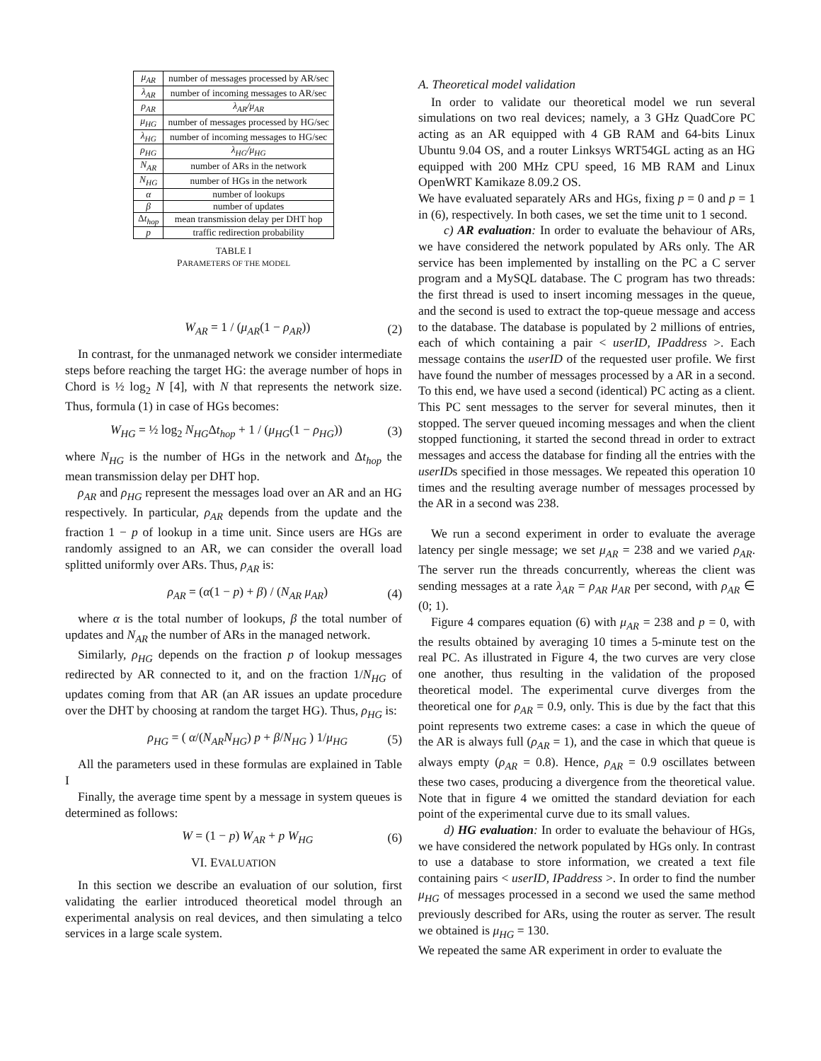| μ<sub>AR</sub> | number of messages processed by AR/sec |
| λ<sub>AR</sub> | number of incoming messages to AR/sec |
| ρ<sub>AR</sub> | λ<sub>AR</sub>/μ<sub>AR</sub> |
| μ<sub>HG</sub> | number of messages processed by HG/sec |
| λ<sub>HG</sub> | number of incoming messages to HG/sec |
| ρ<sub>HG</sub> | λ<sub>HG</sub>/μ<sub>HG</sub> |
| N<sub>AR</sub> | number of ARs in the network |
| N<sub>HG</sub> | number of HGs in the network |
| α | number of lookups |
| β | number of updates |
| Δ t<sub>hop</sub> | mean transmission delay per DHT hop |
| p | traffic redirection probability |
TABLE I
PARAMETERS OF THE MODEL
W<sub>AR</sub> = 1 / (μ<sub>AR</sub>(1 − ρ<sub>AR</sub>)) (2)
In contrast, for the unmanaged network we consider intermediate steps before reaching the target HG: the average number of hops in Chord is ½ log<sub>2</sub> N [4], with N that represents the network size. Thus, formula (1) in case of HGs becomes:
W<sub>HG</sub> = ½ log<sub>2</sub> N<sub>HG</sub>Δt<sub>hop</sub> + 1 / (μ<sub>HG</sub>(1 − ρ<sub>HG</sub>)) (3)
where N<sub>HG</sub> is the number of HGs in the network and Δt<sub>hop</sub> the mean transmission delay per DHT hop.
ρ<sub>AR</sub> and ρ<sub>HG</sub> represent the messages load over an AR and an HG respectively. In particular, ρ<sub>AR</sub> depends from the update and the fraction 1 − p of lookup in a time unit. Since users are HGs are randomly assigned to an AR, we can consider the overall load splitted uniformly over ARs. Thus, ρ<sub>AR</sub> is:
ρ<sub>AR</sub> = (α(1 − p) + β) / (N<sub>AR</sub> μ<sub>AR</sub>) (4)
where α is the total number of lookups, β the total number of updates and N<sub>AR</sub> the number of ARs in the managed network.
Similarly, ρ<sub>HG</sub> depends on the fraction p of lookup messages redirected by AR connected to it, and on the fraction 1/N<sub>HG</sub> of updates coming from that AR (an AR issues an update procedure over the DHT by choosing at random the target HG). Thus, ρ<sub>HG</sub> is:
ρ<sub>HG</sub> = ( α/(N<sub>AR</sub>N<sub>HG</sub>) p + β/N<sub>HG</sub> ) 1/μ<sub>HG</sub> (5)
All the parameters used in these formulas are explained in Table I
Finally, the average time spent by a message in system queues is determined as follows:
W = (1 − p) W<sub>AR</sub> + p W<sub>HG</sub> (6)
VI. EVALUATION
In this section we describe an evaluation of our solution, first validating the earlier introduced theoretical model through an experimental analysis on real devices, and then simulating a telco services in a large scale system.
A. Theoretical model validation
In order to validate our theoretical model we run several simulations on two real devices; namely, a 3 GHz QuadCore PC acting as an AR equipped with 4 GB RAM and 64-bits Linux Ubuntu 9.04 OS, and a router Linksys WRT54GL acting as an HG equipped with 200 MHz CPU speed, 16 MB RAM and Linux OpenWRT Kamikaze 8.09.2 OS.
We have evaluated separately ARs and HGs, fixing p = 0 and p = 1 in (6), respectively. In both cases, we set the time unit to 1 second.
c) AR evaluation: In order to evaluate the behaviour of ARs, we have considered the network populated by ARs only. The AR service has been implemented by installing on the PC a C server program and a MySQL database. The C program has two threads: the first thread is used to insert incoming messages in the queue, and the second is used to extract the top-queue message and access to the database. The database is populated by 2 millions of entries, each of which containing a pair < userID, IPaddress >. Each message contains the userID of the requested user profile. We first have found the number of messages processed by a AR in a second. To this end, we have used a second (identical) PC acting as a client. This PC sent messages to the server for several minutes, then it stopped. The server queued incoming messages and when the client stopped functioning, it started the second thread in order to extract messages and access the database for finding all the entries with the userIDs specified in those messages. We repeated this operation 10 times and the resulting average number of messages processed by the AR in a second was 238.
We run a second experiment in order to evaluate the average latency per single message; we set μ<sub>AR</sub> = 238 and we varied ρ<sub>AR</sub>. The server run the threads concurrently, whereas the client was sending messages at a rate λ<sub>AR</sub> = ρ<sub>AR</sub> μ<sub>AR</sub> per second, with ρ<sub>AR</sub> ∈ (0; 1).
Figure 4 compares equation (6) with μ<sub>AR</sub> = 238 and p = 0, with the results obtained by averaging 10 times a 5-minute test on the real PC. As illustrated in Figure 4, the two curves are very close one another, thus resulting in the validation of the proposed theoretical model. The experimental curve diverges from the theoretical one for ρ<sub>AR</sub> = 0.9, only. This is due by the fact that this point represents two extreme cases: a case in which the queue of the AR is always full (ρ<sub>AR</sub> = 1), and the case in which that queue is always empty (ρ<sub>AR</sub> = 0.8). Hence, ρ<sub>AR</sub> = 0.9 oscillates between these two cases, producing a divergence from the theoretical value. Note that in figure 4 we omitted the standard deviation for each point of the experimental curve due to its small values.
d) HG evaluation: In order to evaluate the behaviour of HGs, we have considered the network populated by HGs only. In contrast to use a database to store information, we created a text file containing pairs < userID, IPaddress >. In order to find the number μ<sub>HG</sub> of messages processed in a second we used the same method previously described for ARs, using the router as server. The result we obtained is μ<sub>HG</sub> = 130.
We repeated the same AR experiment in order to evaluate the